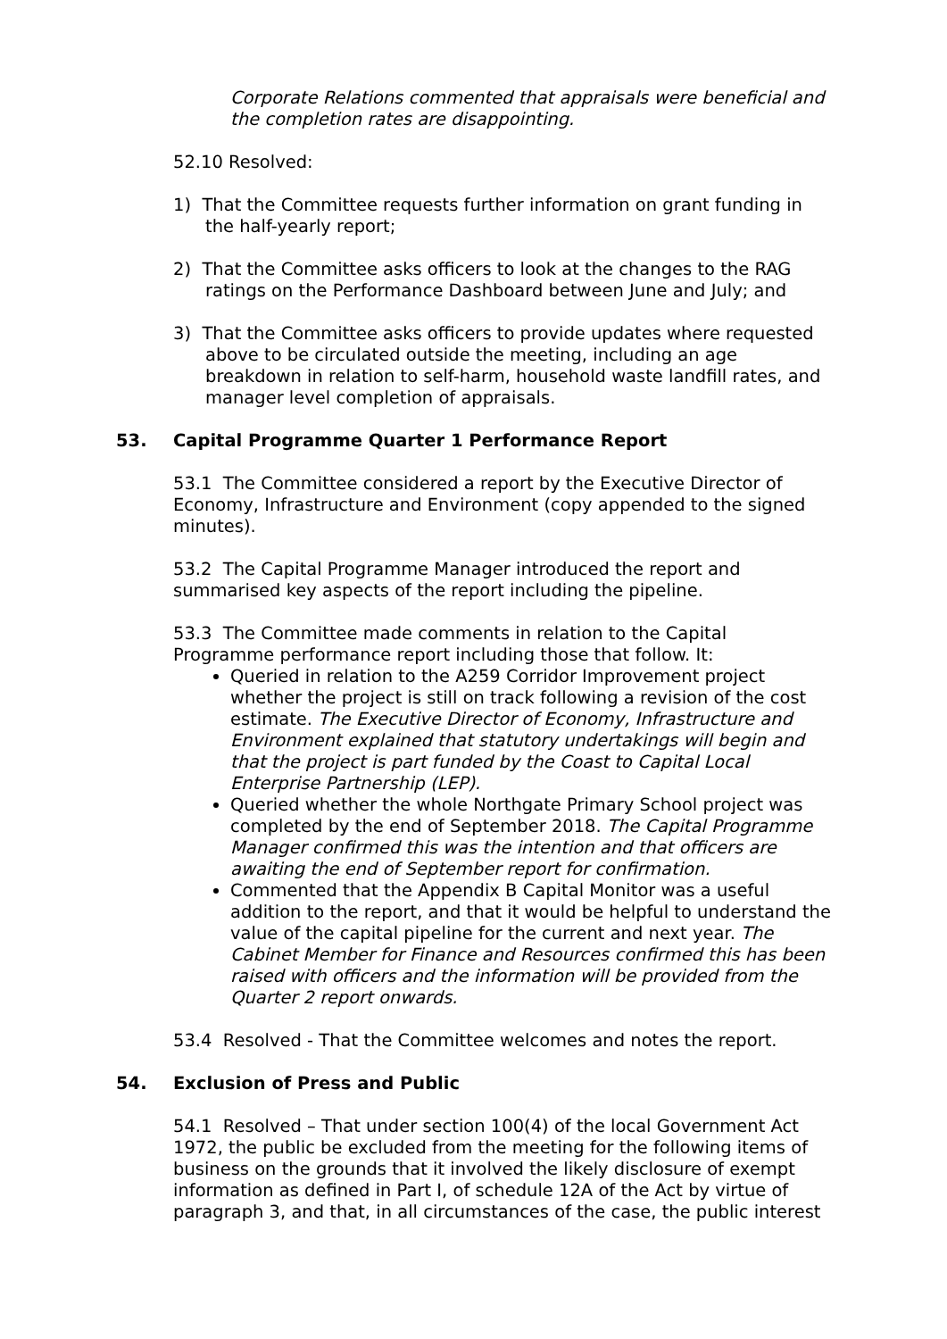Corporate Relations commented that appraisals were beneficial and the completion rates are disappointing.
52.10 Resolved:
1) That the Committee requests further information on grant funding in the half-yearly report;
2) That the Committee asks officers to look at the changes to the RAG ratings on the Performance Dashboard between June and July; and
3) That the Committee asks officers to provide updates where requested above to be circulated outside the meeting, including an age breakdown in relation to self-harm, household waste landfill rates, and manager level completion of appraisals.
53. Capital Programme Quarter 1 Performance Report
53.1 The Committee considered a report by the Executive Director of Economy, Infrastructure and Environment (copy appended to the signed minutes).
53.2 The Capital Programme Manager introduced the report and summarised key aspects of the report including the pipeline.
53.3 The Committee made comments in relation to the Capital Programme performance report including those that follow. It:
Queried in relation to the A259 Corridor Improvement project whether the project is still on track following a revision of the cost estimate. The Executive Director of Economy, Infrastructure and Environment explained that statutory undertakings will begin and that the project is part funded by the Coast to Capital Local Enterprise Partnership (LEP).
Queried whether the whole Northgate Primary School project was completed by the end of September 2018. The Capital Programme Manager confirmed this was the intention and that officers are awaiting the end of September report for confirmation.
Commented that the Appendix B Capital Monitor was a useful addition to the report, and that it would be helpful to understand the value of the capital pipeline for the current and next year. The Cabinet Member for Finance and Resources confirmed this has been raised with officers and the information will be provided from the Quarter 2 report onwards.
53.4 Resolved - That the Committee welcomes and notes the report.
54. Exclusion of Press and Public
54.1 Resolved – That under section 100(4) of the local Government Act 1972, the public be excluded from the meeting for the following items of business on the grounds that it involved the likely disclosure of exempt information as defined in Part I, of schedule 12A of the Act by virtue of paragraph 3, and that, in all circumstances of the case, the public interest